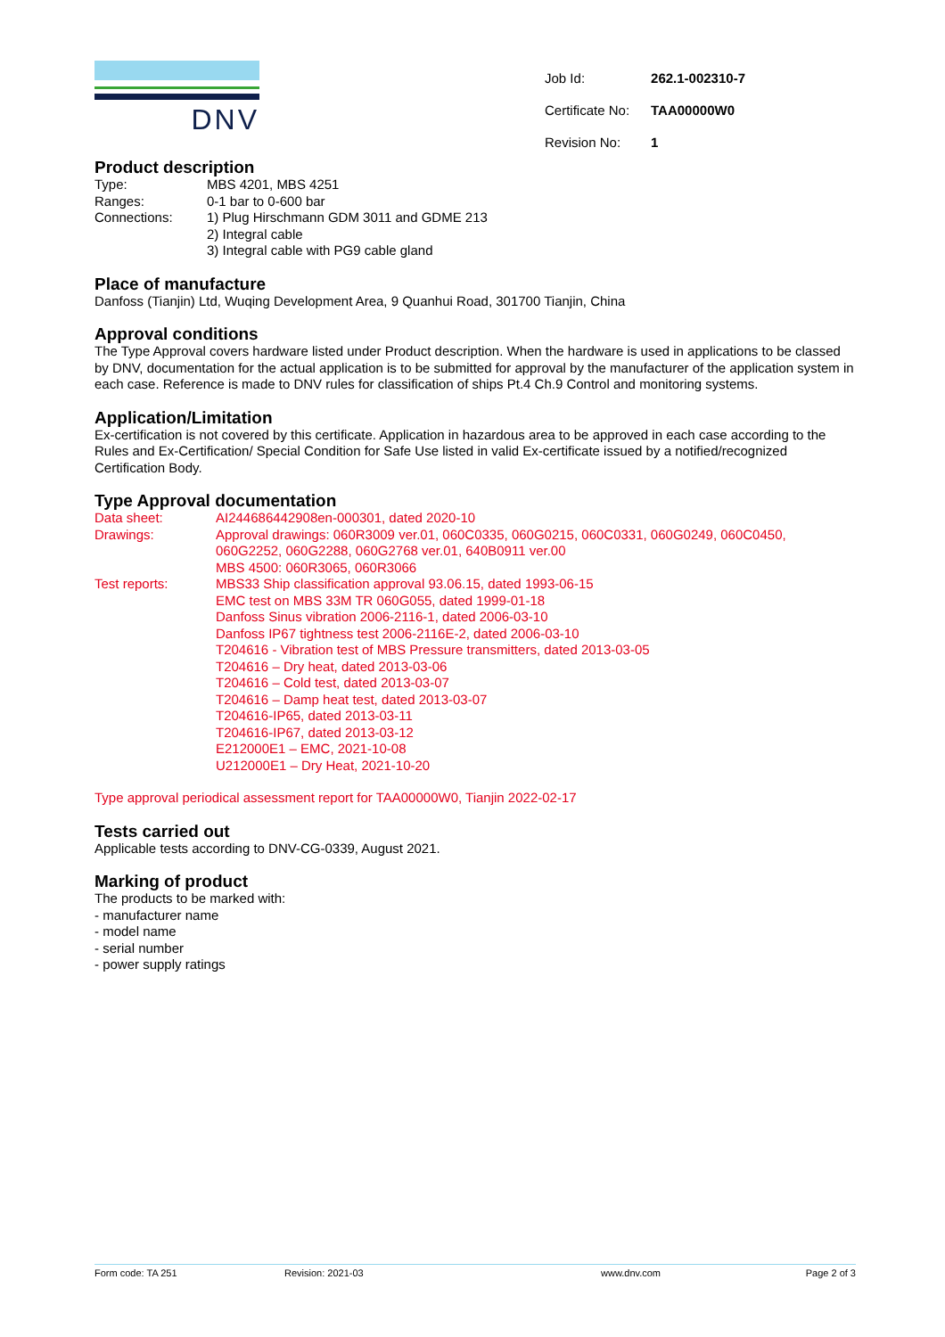DNV
| Job Id: | 262.1-002310-7 |
| Certificate No: | TAA00000W0 |
| Revision No: | 1 |
Product description
Type: MBS 4201, MBS 4251
Ranges: 0-1 bar to 0-600 bar
Connections: 1) Plug Hirschmann GDM 3011 and GDME 213
2) Integral cable
3) Integral cable with PG9 cable gland
Place of manufacture
Danfoss (Tianjin) Ltd, Wuqing Development Area, 9 Quanhui Road, 301700 Tianjin, China
Approval conditions
The Type Approval covers hardware listed under Product description. When the hardware is used in applications to be classed by DNV, documentation for the actual application is to be submitted for approval by the manufacturer of the application system in each case. Reference is made to DNV rules for classification of ships Pt.4 Ch.9 Control and monitoring systems.
Application/Limitation
Ex-certification is not covered by this certificate. Application in hazardous area to be approved in each case according to the Rules and Ex-Certification/ Special Condition for Safe Use listed in valid Ex-certificate issued by a notified/recognized Certification Body.
Type Approval documentation
Data sheet: AI244686442908en-000301, dated 2020-10
Drawings: Approval drawings: 060R3009 ver.01, 060C0335, 060G0215, 060C0331, 060G0249, 060C0450, 060G2252, 060G2288, 060G2768 ver.01, 640B0911 ver.00
MBS 4500: 060R3065, 060R3066
Test reports: MBS33 Ship classification approval 93.06.15, dated 1993-06-15
EMC test on MBS 33M TR 060G055, dated 1999-01-18
Danfoss Sinus vibration 2006-2116-1, dated 2006-03-10
Danfoss IP67 tightness test 2006-2116E-2, dated 2006-03-10
T204616 - Vibration test of MBS Pressure transmitters, dated 2013-03-05
T204616 – Dry heat, dated 2013-03-06
T204616 – Cold test, dated 2013-03-07
T204616 – Damp heat test, dated 2013-03-07
T204616-IP65, dated 2013-03-11
T204616-IP67, dated 2013-03-12
E212000E1 – EMC, 2021-10-08
U212000E1 – Dry Heat, 2021-10-20
Type approval periodical assessment report for TAA00000W0, Tianjin 2022-02-17
Tests carried out
Applicable tests according to DNV-CG-0339, August 2021.
Marking of product
The products to be marked with:
- manufacturer name
- model name
- serial number
- power supply ratings
Form code: TA 251 Revision: 2021-03 www.dnv.com Page 2 of 3